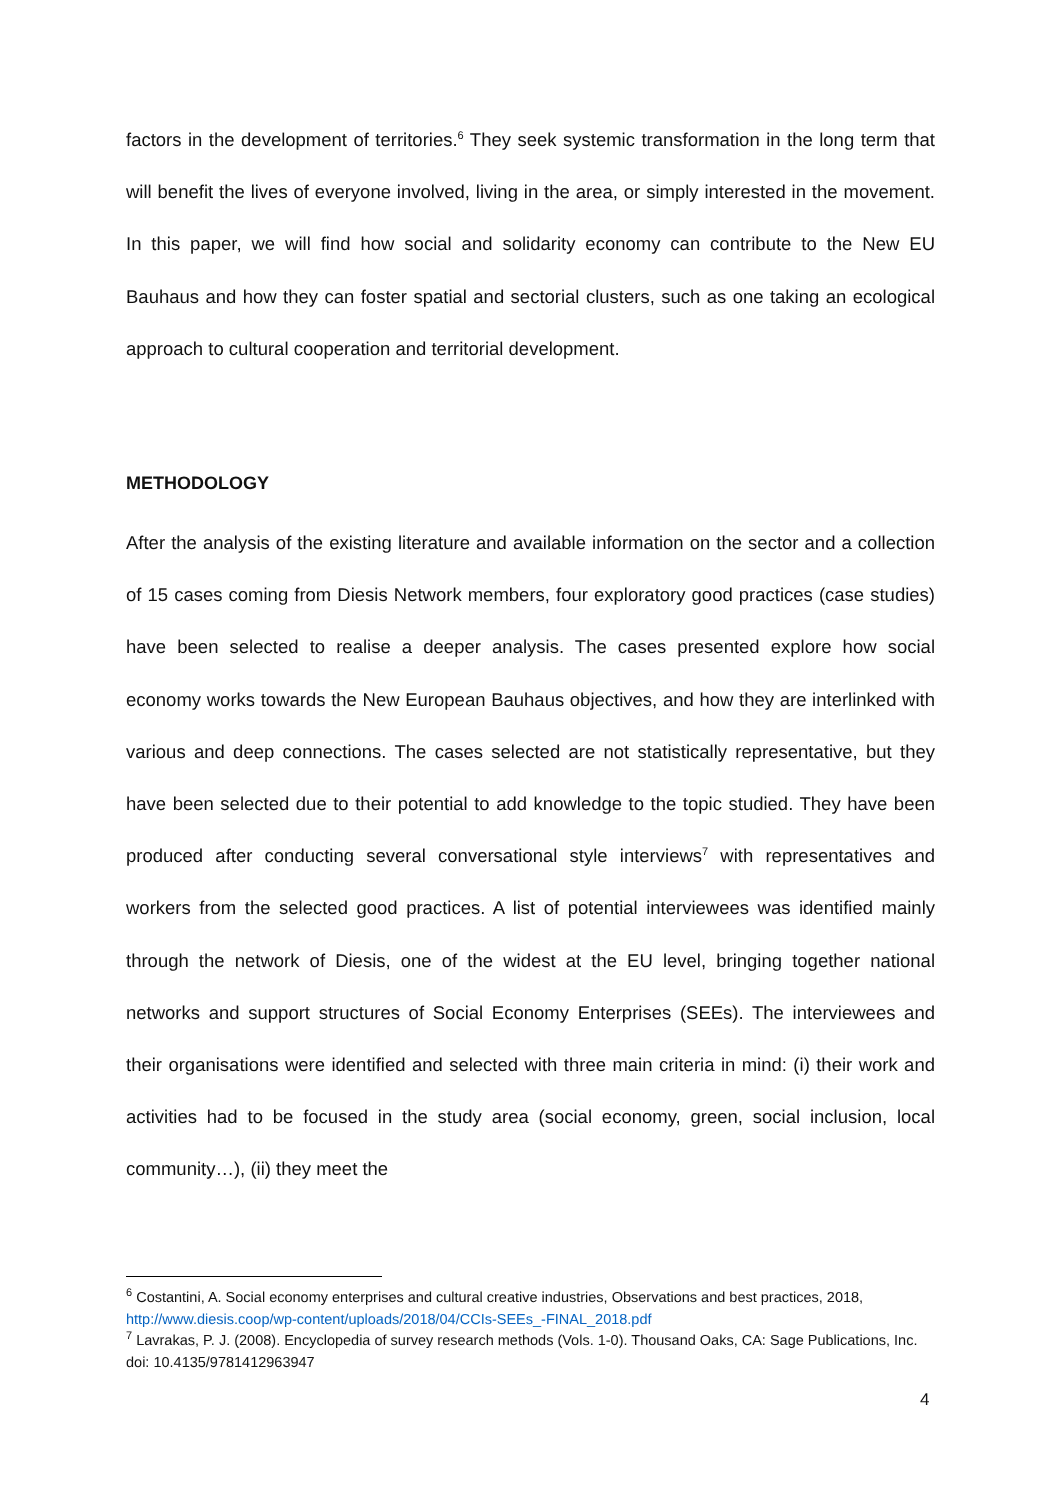factors in the development of territories.<sup>6</sup> They seek systemic transformation in the long term that will benefit the lives of everyone involved, living in the area, or simply interested in the movement. In this paper, we will find how social and solidarity economy can contribute to the New EU Bauhaus and how they can foster spatial and sectorial clusters, such as one taking an ecological approach to cultural cooperation and territorial development.
METHODOLOGY
After the analysis of the existing literature and available information on the sector and a collection of 15 cases coming from Diesis Network members, four exploratory good practices (case studies) have been selected to realise a deeper analysis. The cases presented explore how social economy works towards the New European Bauhaus objectives, and how they are interlinked with various and deep connections. The cases selected are not statistically representative, but they have been selected due to their potential to add knowledge to the topic studied. They have been produced after conducting several conversational style interviews<sup>7</sup> with representatives and workers from the selected good practices. A list of potential interviewees was identified mainly through the network of Diesis, one of the widest at the EU level, bringing together national networks and support structures of Social Economy Enterprises (SEEs). The interviewees and their organisations were identified and selected with three main criteria in mind: (i) their work and activities had to be focused in the study area (social economy, green, social inclusion, local community…), (ii) they meet the
<sup>6</sup> Costantini, A. Social economy enterprises and cultural creative industries, Observations and best practices, 2018, http://www.diesis.coop/wp-content/uploads/2018/04/CCIs-SEEs_-FINAL_2018.pdf
<sup>7</sup> Lavrakas, P. J. (2008). Encyclopedia of survey research methods (Vols. 1-0). Thousand Oaks, CA: Sage Publications, Inc. doi: 10.4135/9781412963947
4